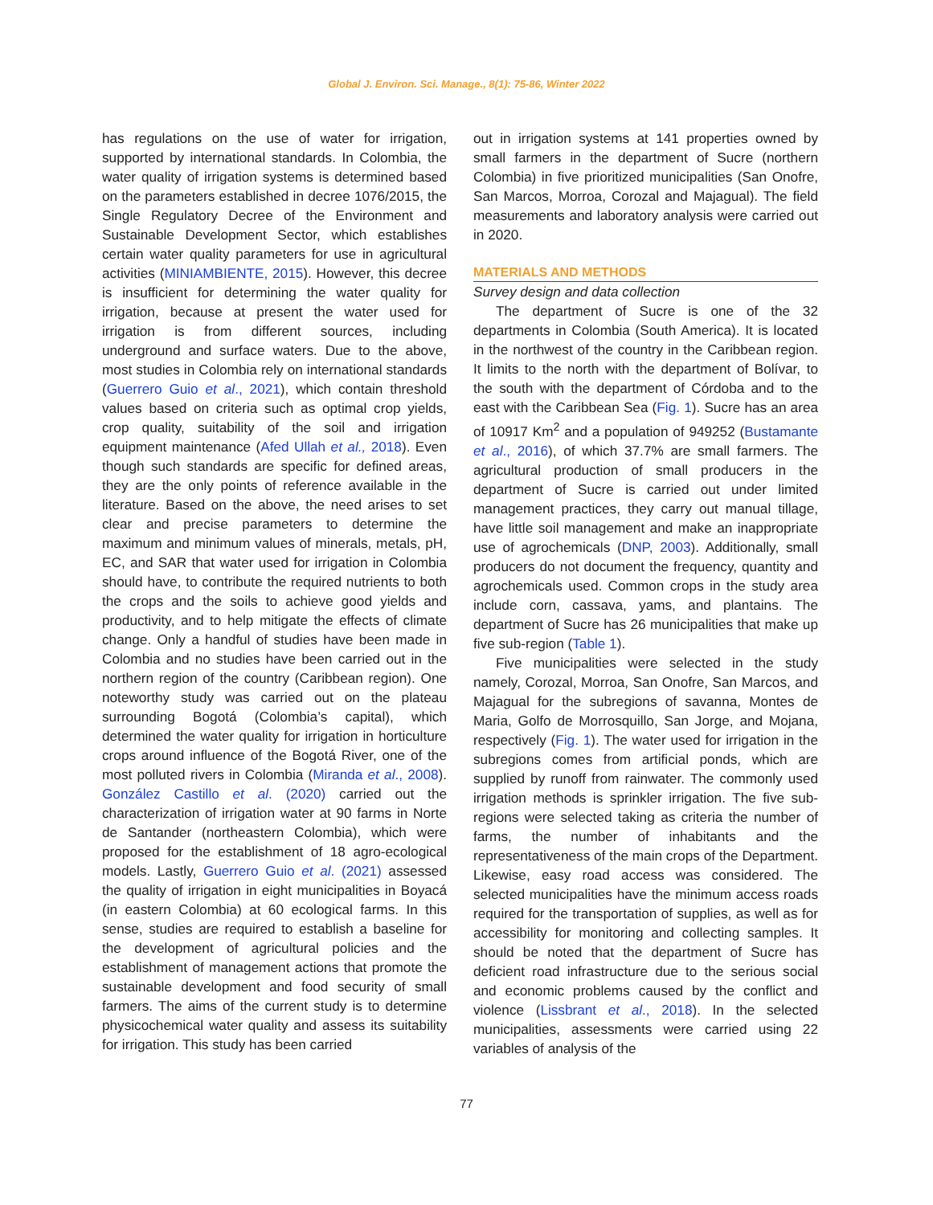Global J. Environ. Sci. Manage., 8(1): 75-86, Winter 2022
has regulations on the use of water for irrigation, supported by international standards. In Colombia, the water quality of irrigation systems is determined based on the parameters established in decree 1076/2015, the Single Regulatory Decree of the Environment and Sustainable Development Sector, which establishes certain water quality parameters for use in agricultural activities (MINIAMBIENTE, 2015). However, this decree is insufficient for determining the water quality for irrigation, because at present the water used for irrigation is from different sources, including underground and surface waters. Due to the above, most studies in Colombia rely on international standards (Guerrero Guio et al., 2021), which contain threshold values based on criteria such as optimal crop yields, crop quality, suitability of the soil and irrigation equipment maintenance (Afed Ullah et al., 2018). Even though such standards are specific for defined areas, they are the only points of reference available in the literature. Based on the above, the need arises to set clear and precise parameters to determine the maximum and minimum values of minerals, metals, pH, EC, and SAR that water used for irrigation in Colombia should have, to contribute the required nutrients to both the crops and the soils to achieve good yields and productivity, and to help mitigate the effects of climate change. Only a handful of studies have been made in Colombia and no studies have been carried out in the northern region of the country (Caribbean region). One noteworthy study was carried out on the plateau surrounding Bogotá (Colombia’s capital), which determined the water quality for irrigation in horticulture crops around influence of the Bogotá River, one of the most polluted rivers in Colombia (Miranda et al., 2008). González Castillo et al. (2020) carried out the characterization of irrigation water at 90 farms in Norte de Santander (northeastern Colombia), which were proposed for the establishment of 18 agro-ecological models. Lastly, Guerrero Guio et al. (2021) assessed the quality of irrigation in eight municipalities in Boyacá (in eastern Colombia) at 60 ecological farms. In this sense, studies are required to establish a baseline for the development of agricultural policies and the establishment of management actions that promote the sustainable development and food security of small farmers. The aims of the current study is to determine physicochemical water quality and assess its suitability for irrigation. This study has been carried
out in irrigation systems at 141 properties owned by small farmers in the department of Sucre (northern Colombia) in five prioritized municipalities (San Onofre, San Marcos, Morroa, Corozal and Majagual). The field measurements and laboratory analysis were carried out in 2020.
MATERIALS AND METHODS
Survey design and data collection
The department of Sucre is one of the 32 departments in Colombia (South America). It is located in the northwest of the country in the Caribbean region. It limits to the north with the department of Bolívar, to the south with the department of Córdoba and to the east with the Caribbean Sea (Fig. 1). Sucre has an area of 10917 Km<sup>2</sup> and a population of 949252 (Bustamante et al., 2016), of which 37.7% are small farmers. The agricultural production of small producers in the department of Sucre is carried out under limited management practices, they carry out manual tillage, have little soil management and make an inappropriate use of agrochemicals (DNP, 2003). Additionally, small producers do not document the frequency, quantity and agrochemicals used. Common crops in the study area include corn, cassava, yams, and plantains. The department of Sucre has 26 municipalities that make up five sub-region (Table 1).
Five municipalities were selected in the study namely, Corozal, Morroa, San Onofre, San Marcos, and Majagual for the subregions of savanna, Montes de Maria, Golfo de Morrosquillo, San Jorge, and Mojana, respectively (Fig. 1). The water used for irrigation in the subregions comes from artificial ponds, which are supplied by runoff from rainwater. The commonly used irrigation methods is sprinkler irrigation. The five sub-regions were selected taking as criteria the number of farms, the number of inhabitants and the representativeness of the main crops of the Department. Likewise, easy road access was considered. The selected municipalities have the minimum access roads required for the transportation of supplies, as well as for accessibility for monitoring and collecting samples. It should be noted that the department of Sucre has deficient road infrastructure due to the serious social and economic problems caused by the conflict and violence (Lissbrant et al., 2018). In the selected municipalities, assessments were carried using 22 variables of analysis of the
77